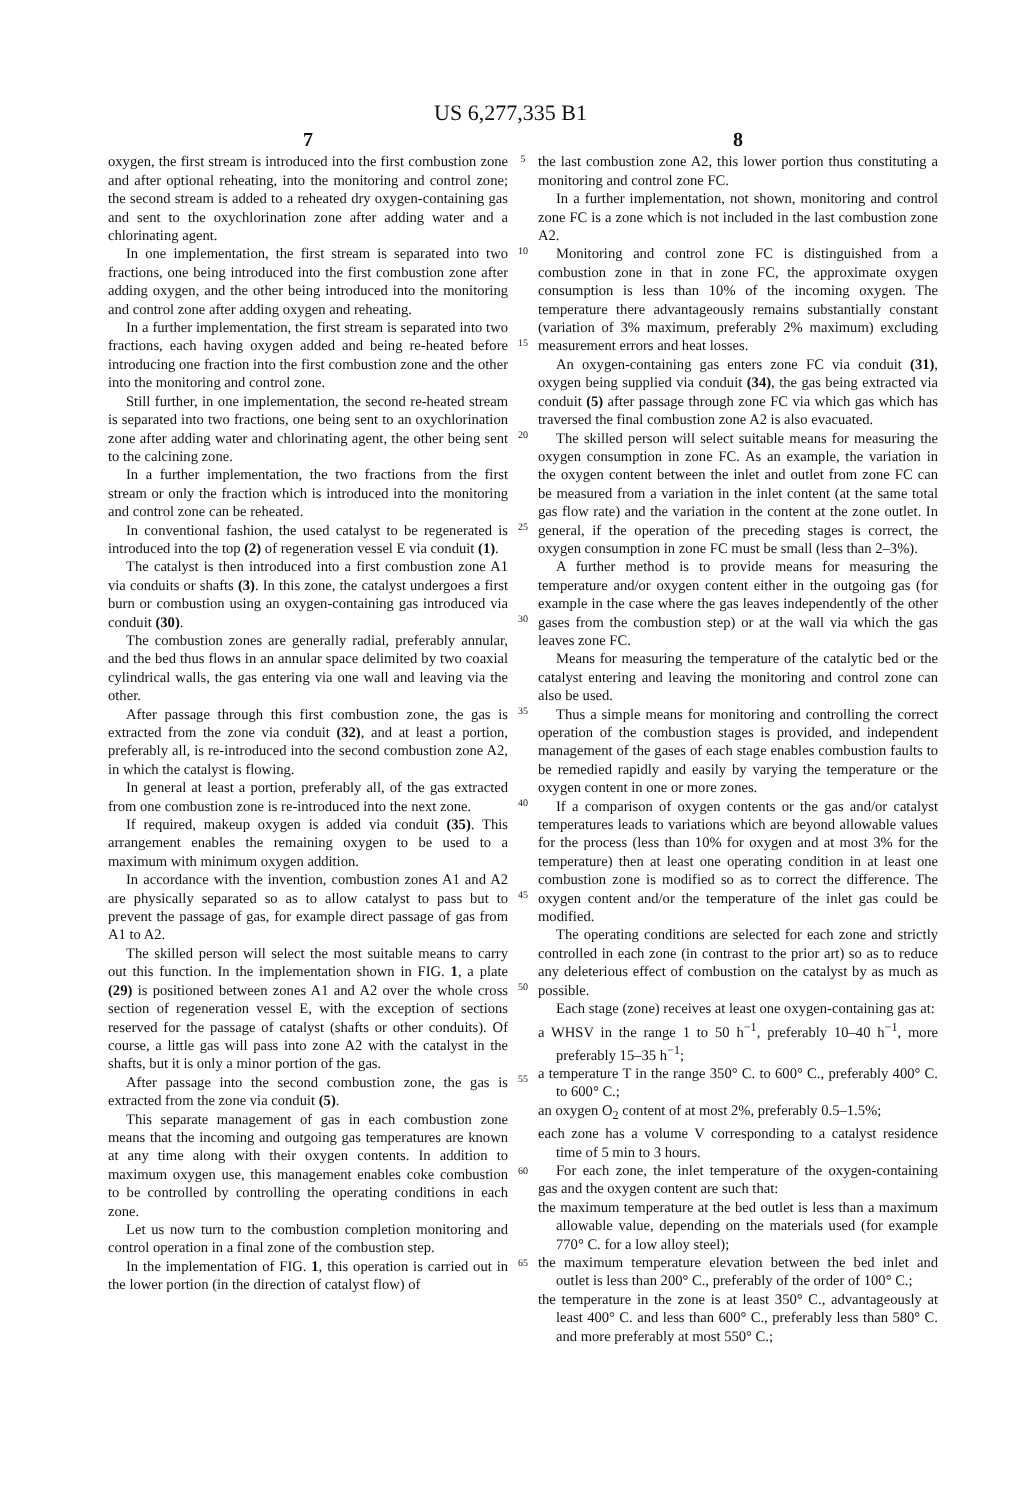US 6,277,335 B1
7
oxygen, the first stream is introduced into the first combustion zone and after optional reheating, into the monitoring and control zone; the second stream is added to a reheated dry oxygen-containing gas and sent to the oxychlorination zone after adding water and a chlorinating agent.
In one implementation, the first stream is separated into two fractions, one being introduced into the first combustion zone after adding oxygen, and the other being introduced into the monitoring and control zone after adding oxygen and reheating.
In a further implementation, the first stream is separated into two fractions, each having oxygen added and being re-heated before introducing one fraction into the first combustion zone and the other into the monitoring and control zone.
Still further, in one implementation, the second re-heated stream is separated into two fractions, one being sent to an oxychlorination zone after adding water and chlorinating agent, the other being sent to the calcining zone.
In a further implementation, the two fractions from the first stream or only the fraction which is introduced into the monitoring and control zone can be reheated.
In conventional fashion, the used catalyst to be regenerated is introduced into the top (2) of regeneration vessel E via conduit (1).
The catalyst is then introduced into a first combustion zone A1 via conduits or shafts (3). In this zone, the catalyst undergoes a first burn or combustion using an oxygen-containing gas introduced via conduit (30).
The combustion zones are generally radial, preferably annular, and the bed thus flows in an annular space delimited by two coaxial cylindrical walls, the gas entering via one wall and leaving via the other.
After passage through this first combustion zone, the gas is extracted from the zone via conduit (32), and at least a portion, preferably all, is re-introduced into the second combustion zone A2, in which the catalyst is flowing.
In general at least a portion, preferably all, of the gas extracted from one combustion zone is re-introduced into the next zone.
If required, makeup oxygen is added via conduit (35). This arrangement enables the remaining oxygen to be used to a maximum with minimum oxygen addition.
In accordance with the invention, combustion zones A1 and A2 are physically separated so as to allow catalyst to pass but to prevent the passage of gas, for example direct passage of gas from A1 to A2.
The skilled person will select the most suitable means to carry out this function. In the implementation shown in FIG. 1, a plate (29) is positioned between zones A1 and A2 over the whole cross section of regeneration vessel E, with the exception of sections reserved for the passage of catalyst (shafts or other conduits). Of course, a little gas will pass into zone A2 with the catalyst in the shafts, but it is only a minor portion of the gas.
After passage into the second combustion zone, the gas is extracted from the zone via conduit (5).
This separate management of gas in each combustion zone means that the incoming and outgoing gas temperatures are known at any time along with their oxygen contents. In addition to maximum oxygen use, this management enables coke combustion to be controlled by controlling the operating conditions in each zone.
Let us now turn to the combustion completion monitoring and control operation in a final zone of the combustion step.
In the implementation of FIG. 1, this operation is carried out in the lower portion (in the direction of catalyst flow) of
5
10
15
20
25
30
35
40
45
50
55
60
65
8
the last combustion zone A2, this lower portion thus constituting a monitoring and control zone FC.
In a further implementation, not shown, monitoring and control zone FC is a zone which is not included in the last combustion zone A2.
Monitoring and control zone FC is distinguished from a combustion zone in that in zone FC, the approximate oxygen consumption is less than 10% of the incoming oxygen. The temperature there advantageously remains substantially constant (variation of 3% maximum, preferably 2% maximum) excluding measurement errors and heat losses.
An oxygen-containing gas enters zone FC via conduit (31), oxygen being supplied via conduit (34), the gas being extracted via conduit (5) after passage through zone FC via which gas which has traversed the final combustion zone A2 is also evacuated.
The skilled person will select suitable means for measuring the oxygen consumption in zone FC. As an example, the variation in the oxygen content between the inlet and outlet from zone FC can be measured from a variation in the inlet content (at the same total gas flow rate) and the variation in the content at the zone outlet. In general, if the operation of the preceding stages is correct, the oxygen consumption in zone FC must be small (less than 2–3%).
A further method is to provide means for measuring the temperature and/or oxygen content either in the outgoing gas (for example in the case where the gas leaves independently of the other gases from the combustion step) or at the wall via which the gas leaves zone FC.
Means for measuring the temperature of the catalytic bed or the catalyst entering and leaving the monitoring and control zone can also be used.
Thus a simple means for monitoring and controlling the correct operation of the combustion stages is provided, and independent management of the gases of each stage enables combustion faults to be remedied rapidly and easily by varying the temperature or the oxygen content in one or more zones.
If a comparison of oxygen contents or the gas and/or catalyst temperatures leads to variations which are beyond allowable values for the process (less than 10% for oxygen and at most 3% for the temperature) then at least one operating condition in at least one combustion zone is modified so as to correct the difference. The oxygen content and/or the temperature of the inlet gas could be modified.
The operating conditions are selected for each zone and strictly controlled in each zone (in contrast to the prior art) so as to reduce any deleterious effect of combustion on the catalyst by as much as possible.
Each stage (zone) receives at least one oxygen-containing gas at:
a WHSV in the range 1 to 50 h<sup>−1</sup>, preferably 10–40 h<sup>−1</sup>, more preferably 15–35 h<sup>−1</sup>;
a temperature T in the range 350° C. to 600° C., preferably 400° C. to 600° C.;
an oxygen O<sub>2</sub> content of at most 2%, preferably 0.5–1.5%;
each zone has a volume V corresponding to a catalyst residence time of 5 min to 3 hours.
For each zone, the inlet temperature of the oxygen-containing gas and the oxygen content are such that:
the maximum temperature at the bed outlet is less than a maximum allowable value, depending on the materials used (for example 770° C. for a low alloy steel);
the maximum temperature elevation between the bed inlet and outlet is less than 200° C., preferably of the order of 100° C.;
the temperature in the zone is at least 350° C., advantageously at least 400° C. and less than 600° C., preferably less than 580° C. and more preferably at most 550° C.;